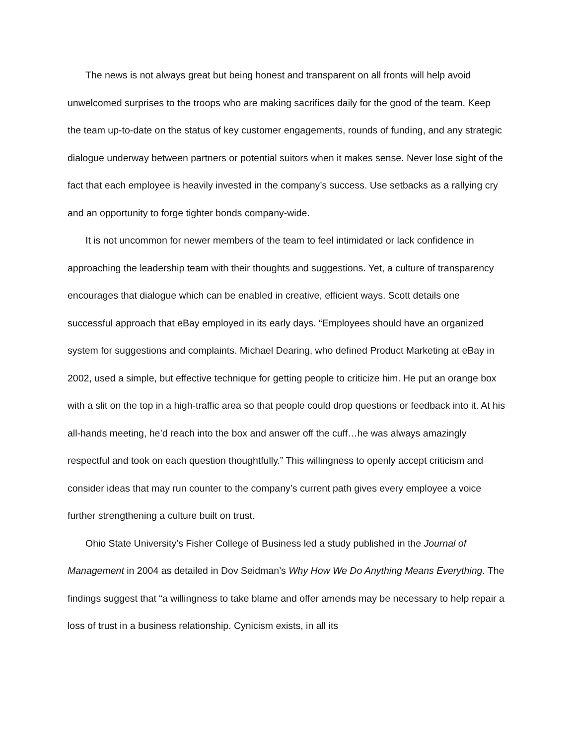The news is not always great but being honest and transparent on all fronts will help avoid unwelcomed surprises to the troops who are making sacrifices daily for the good of the team. Keep the team up-to-date on the status of key customer engagements, rounds of funding, and any strategic dialogue underway between partners or potential suitors when it makes sense. Never lose sight of the fact that each employee is heavily invested in the company’s success. Use setbacks as a rallying cry and an opportunity to forge tighter bonds company-wide.
It is not uncommon for newer members of the team to feel intimidated or lack confidence in approaching the leadership team with their thoughts and suggestions. Yet, a culture of transparency encourages that dialogue which can be enabled in creative, efficient ways. Scott details one successful approach that eBay employed in its early days. “Employees should have an organized system for suggestions and complaints. Michael Dearing, who defined Product Marketing at eBay in 2002, used a simple, but effective technique for getting people to criticize him. He put an orange box with a slit on the top in a high-traffic area so that people could drop questions or feedback into it. At his all-hands meeting, he’d reach into the box and answer off the cuff…he was always amazingly respectful and took on each question thoughtfully.” This willingness to openly accept criticism and consider ideas that may run counter to the company’s current path gives every employee a voice further strengthening a culture built on trust.
Ohio State University’s Fisher College of Business led a study published in the Journal of Management in 2004 as detailed in Dov Seidman’s Why How We Do Anything Means Everything. The findings suggest that “a willingness to take blame and offer amends may be necessary to help repair a loss of trust in a business relationship. Cynicism exists, in all its